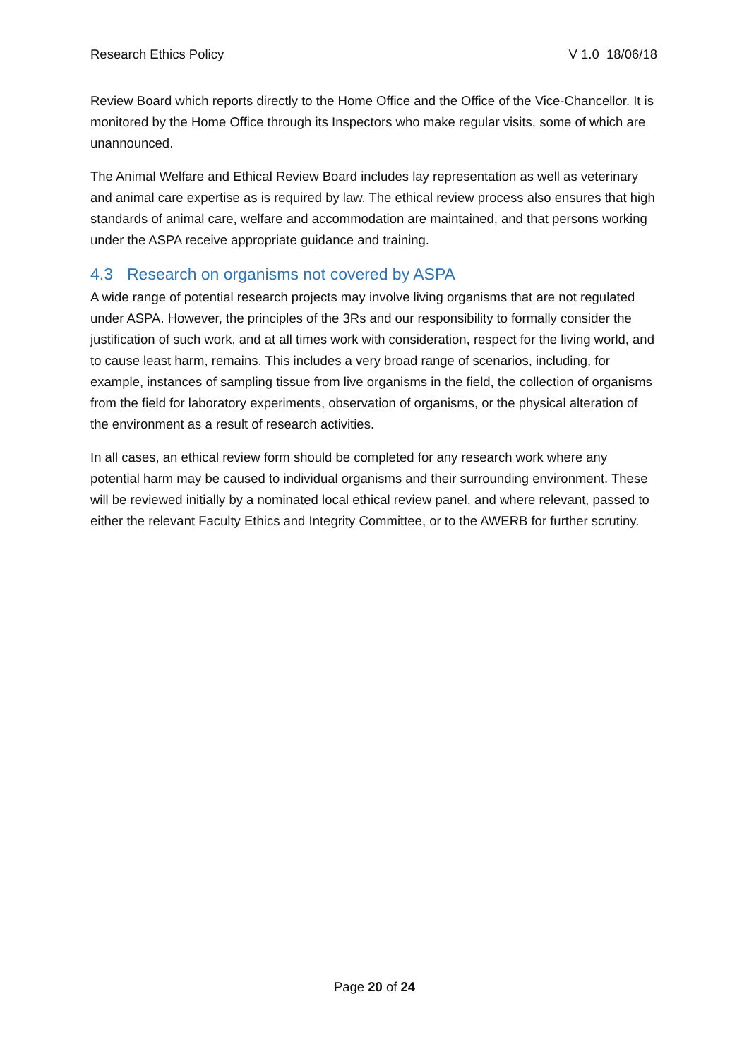Research Ethics Policy V 1.0 18/06/18
Review Board which reports directly to the Home Office and the Office of the Vice-Chancellor. It is monitored by the Home Office through its Inspectors who make regular visits, some of which are unannounced.
The Animal Welfare and Ethical Review Board includes lay representation as well as veterinary and animal care expertise as is required by law. The ethical review process also ensures that high standards of animal care, welfare and accommodation are maintained, and that persons working under the ASPA receive appropriate guidance and training.
4.3 Research on organisms not covered by ASPA
A wide range of potential research projects may involve living organisms that are not regulated under ASPA. However, the principles of the 3Rs and our responsibility to formally consider the justification of such work, and at all times work with consideration, respect for the living world, and to cause least harm, remains. This includes a very broad range of scenarios, including, for example, instances of sampling tissue from live organisms in the field, the collection of organisms from the field for laboratory experiments, observation of organisms, or the physical alteration of the environment as a result of research activities.
In all cases, an ethical review form should be completed for any research work where any potential harm may be caused to individual organisms and their surrounding environment. These will be reviewed initially by a nominated local ethical review panel, and where relevant, passed to either the relevant Faculty Ethics and Integrity Committee, or to the AWERB for further scrutiny.
Page 20 of 24